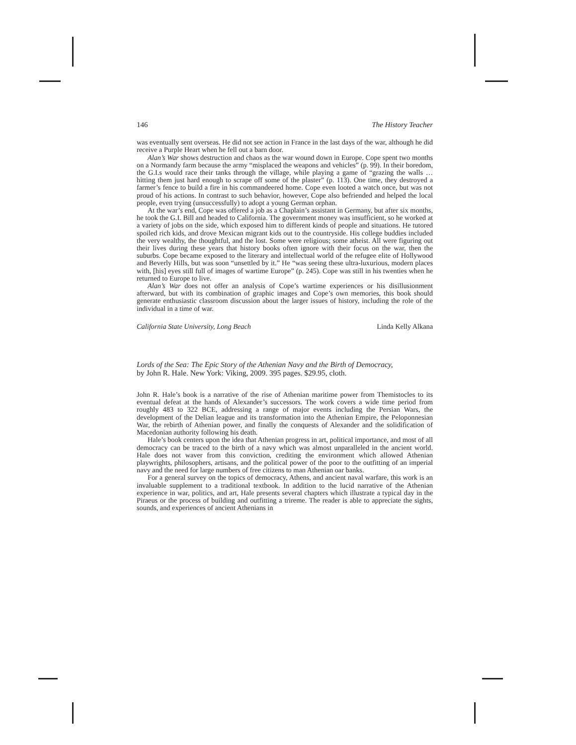146 The History Teacher
was eventually sent overseas. He did not see action in France in the last days of the war, although he did receive a Purple Heart when he fell out a barn door.
Alan’s War shows destruction and chaos as the war wound down in Europe. Cope spent two months on a Normandy farm because the army “misplaced the weapons and vehicles” (p. 99). In their boredom, the G.I.s would race their tanks through the village, while playing a game of “grazing the walls … hitting them just hard enough to scrape off some of the plaster” (p. 113). One time, they destroyed a farmer’s fence to build a fire in his commandeered home. Cope even looted a watch once, but was not proud of his actions. In contrast to such behavior, however, Cope also befriended and helped the local people, even trying (unsuccessfully) to adopt a young German orphan.
At the war’s end, Cope was offered a job as a Chaplain’s assistant in Germany, but after six months, he took the G.I. Bill and headed to California. The government money was insufficient, so he worked at a variety of jobs on the side, which exposed him to different kinds of people and situations. He tutored spoiled rich kids, and drove Mexican migrant kids out to the countryside. His college buddies included the very wealthy, the thoughtful, and the lost. Some were religious; some atheist. All were figuring out their lives during these years that history books often ignore with their focus on the war, then the suburbs. Cope became exposed to the literary and intellectual world of the refugee elite of Hollywood and Beverly Hills, but was soon “unsettled by it.” He “was seeing these ultra-luxurious, modern places with, [his] eyes still full of images of wartime Europe” (p. 245). Cope was still in his twenties when he returned to Europe to live.
Alan’s War does not offer an analysis of Cope’s wartime experiences or his disillusionment afterward, but with its combination of graphic images and Cope’s own memories, this book should generate enthusiastic classroom discussion about the larger issues of history, including the role of the individual in a time of war.
California State University, Long Beach Linda Kelly Alkana
Lords of the Sea: The Epic Story of the Athenian Navy and the Birth of Democracy,
by John R. Hale. New York: Viking, 2009. 395 pages. $29.95, cloth.
John R. Hale’s book is a narrative of the rise of Athenian maritime power from Themistocles to its eventual defeat at the hands of Alexander’s successors. The work covers a wide time period from roughly 483 to 322 BCE, addressing a range of major events including the Persian Wars, the development of the Delian league and its transformation into the Athenian Empire, the Peloponnesian War, the rebirth of Athenian power, and finally the conquests of Alexander and the solidification of Macedonian authority following his death.
Hale’s book centers upon the idea that Athenian progress in art, political importance, and most of all democracy can be traced to the birth of a navy which was almost unparalleled in the ancient world. Hale does not waver from this conviction, crediting the environment which allowed Athenian playwrights, philosophers, artisans, and the political power of the poor to the outfitting of an imperial navy and the need for large numbers of free citizens to man Athenian oar banks.
For a general survey on the topics of democracy, Athens, and ancient naval warfare, this work is an invaluable supplement to a traditional textbook. In addition to the lucid narrative of the Athenian experience in war, politics, and art, Hale presents several chapters which illustrate a typical day in the Piraeus or the process of building and outfitting a trireme. The reader is able to appreciate the sights, sounds, and experiences of ancient Athenians in